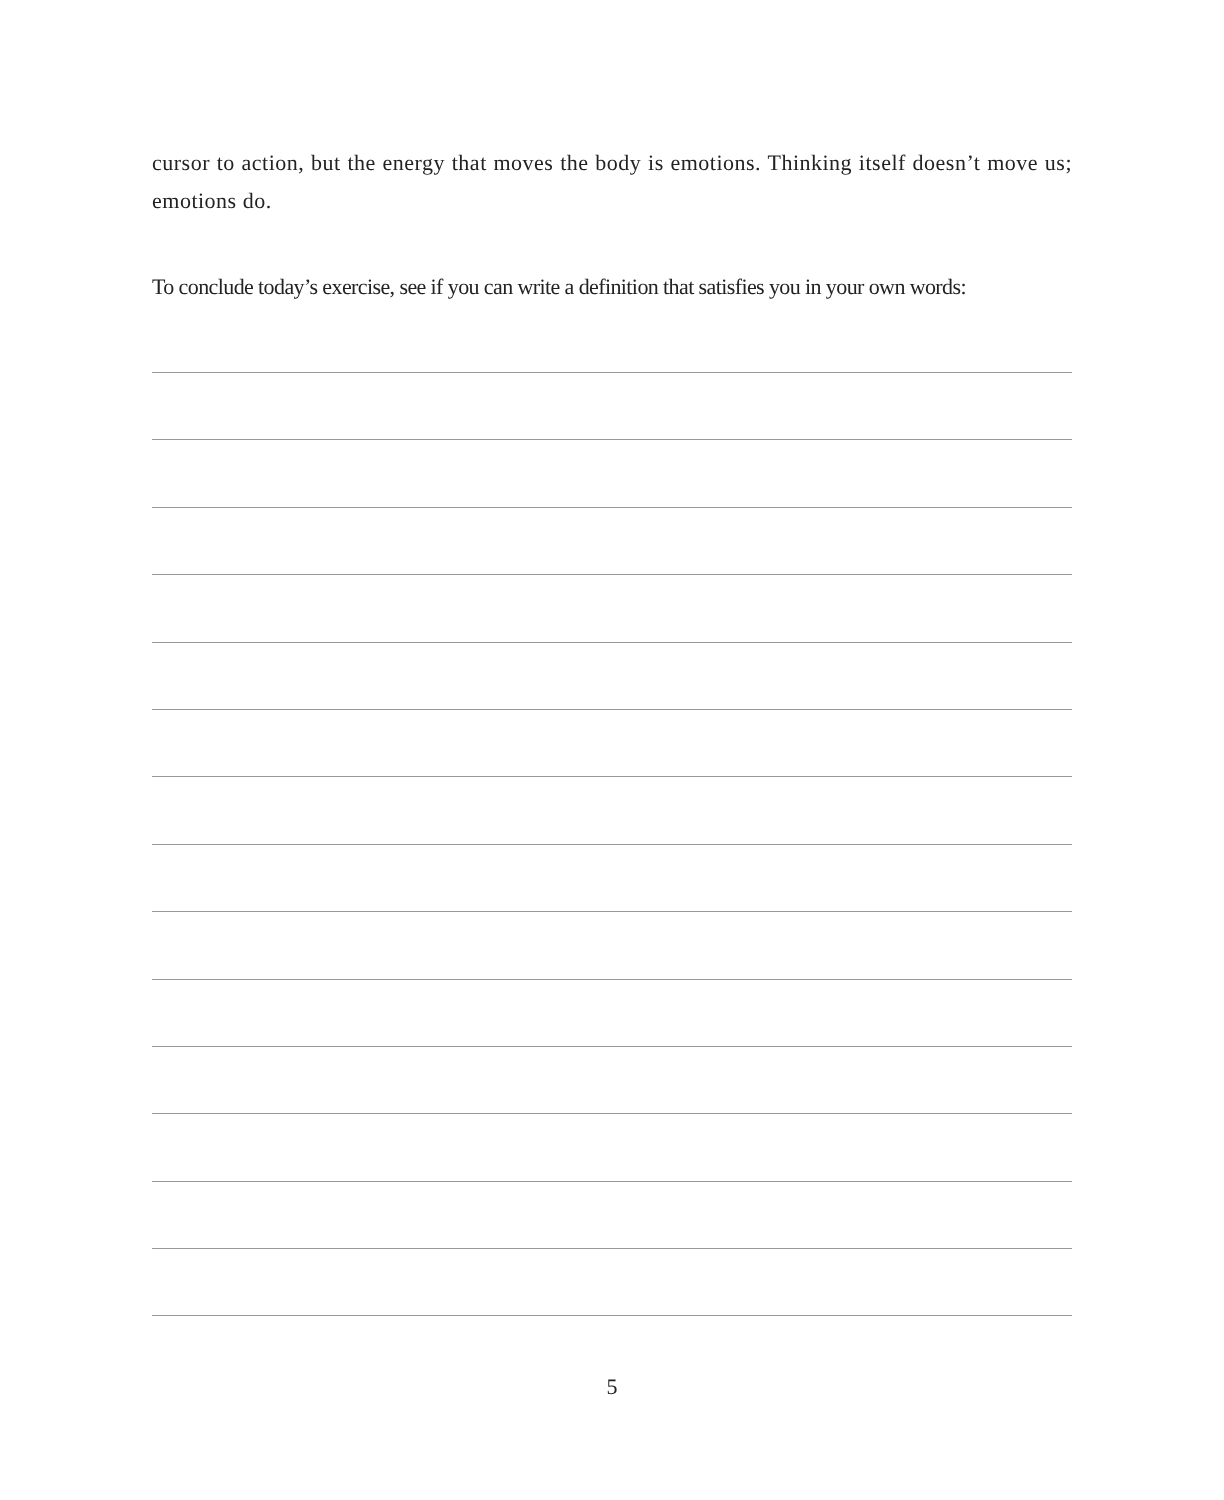cursor to action, but the energy that moves the body is emotions. Thinking itself doesn’t move us; emotions do.
To conclude today’s exercise, see if you can write a definition that satisfies you in your own words:
5